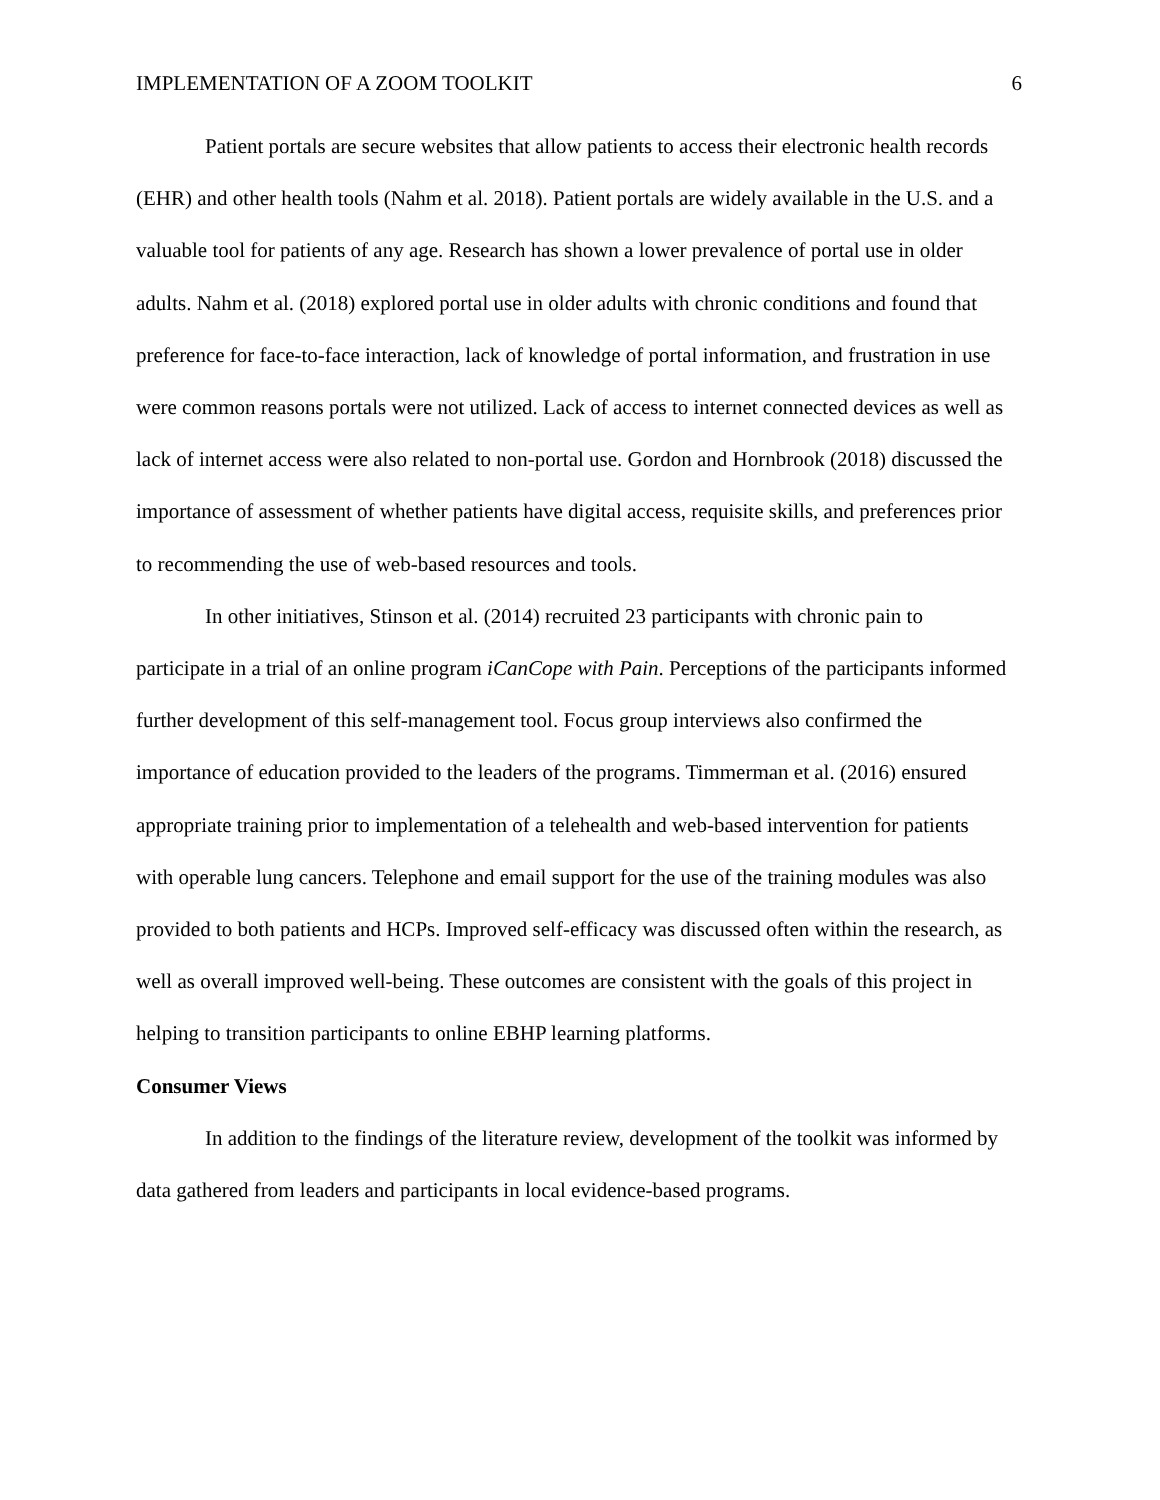IMPLEMENTATION OF A ZOOM TOOLKIT 6
Patient portals are secure websites that allow patients to access their electronic health records (EHR) and other health tools (Nahm et al. 2018). Patient portals are widely available in the U.S. and a valuable tool for patients of any age. Research has shown a lower prevalence of portal use in older adults. Nahm et al. (2018) explored portal use in older adults with chronic conditions and found that preference for face-to-face interaction, lack of knowledge of portal information, and frustration in use were common reasons portals were not utilized. Lack of access to internet connected devices as well as lack of internet access were also related to non-portal use. Gordon and Hornbrook (2018) discussed the importance of assessment of whether patients have digital access, requisite skills, and preferences prior to recommending the use of web-based resources and tools.
In other initiatives, Stinson et al. (2014) recruited 23 participants with chronic pain to participate in a trial of an online program iCanCope with Pain. Perceptions of the participants informed further development of this self-management tool. Focus group interviews also confirmed the importance of education provided to the leaders of the programs. Timmerman et al. (2016) ensured appropriate training prior to implementation of a telehealth and web-based intervention for patients with operable lung cancers. Telephone and email support for the use of the training modules was also provided to both patients and HCPs. Improved self-efficacy was discussed often within the research, as well as overall improved well-being. These outcomes are consistent with the goals of this project in helping to transition participants to online EBHP learning platforms.
Consumer Views
In addition to the findings of the literature review, development of the toolkit was informed by data gathered from leaders and participants in local evidence-based programs.